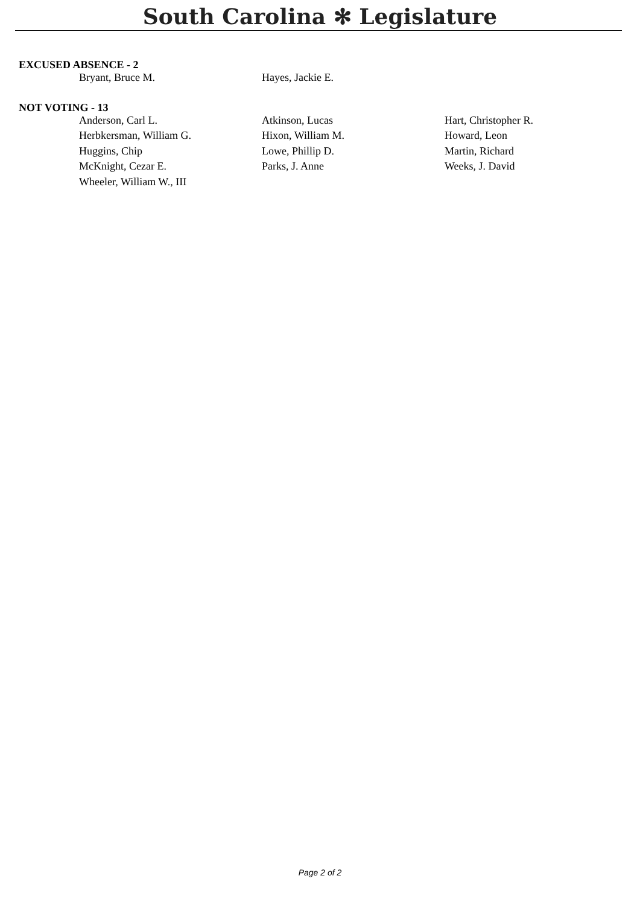South Carolina ✻ Legislature
EXCUSED ABSENCE - 2
| Bryant, Bruce M. | Hayes, Jackie E. | |
NOT VOTING - 13
| Anderson, Carl L. | Atkinson, Lucas | Hart, Christopher R. |
| Herbkersman, William G. | Hixon, William M. | Howard, Leon |
| Huggins, Chip | Lowe, Phillip D. | Martin, Richard |
| McKnight, Cezar E. | Parks, J. Anne | Weeks, J. David |
| Wheeler, William W., III | | |
Page 2 of 2